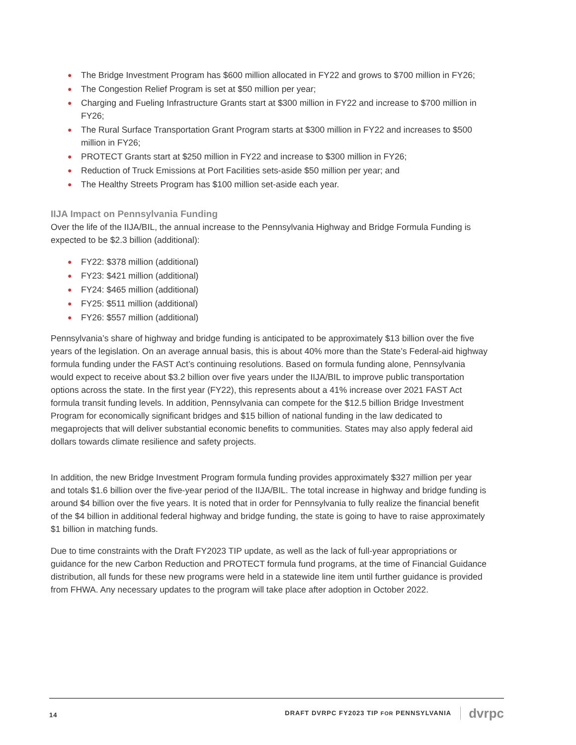● The Bridge Investment Program has $600 million allocated in FY22 and grows to $700 million in FY26;
● The Congestion Relief Program is set at $50 million per year;
● Charging and Fueling Infrastructure Grants start at $300 million in FY22 and increase to $700 million in FY26;
● The Rural Surface Transportation Grant Program starts at $300 million in FY22 and increases to $500 million in FY26;
● PROTECT Grants start at $250 million in FY22 and increase to $300 million in FY26;
● Reduction of Truck Emissions at Port Facilities sets-aside $50 million per year; and
● The Healthy Streets Program has $100 million set-aside each year.
IIJA Impact on Pennsylvania Funding
Over the life of the IIJA/BIL, the annual increase to the Pennsylvania Highway and Bridge Formula Funding is expected to be $2.3 billion (additional):
● FY22: $378 million (additional)
● FY23: $421 million (additional)
● FY24: $465 million (additional)
● FY25: $511 million (additional)
● FY26: $557 million (additional)
Pennsylvania’s share of highway and bridge funding is anticipated to be approximately $13 billion over the five years of the legislation. On an average annual basis, this is about 40% more than the State’s Federal-aid highway formula funding under the FAST Act’s continuing resolutions. Based on formula funding alone, Pennsylvania would expect to receive about $3.2 billion over five years under the IIJA/BIL to improve public transportation options across the state. In the first year (FY22), this represents about a 41% increase over 2021 FAST Act formula transit funding levels. In addition, Pennsylvania can compete for the $12.5 billion Bridge Investment Program for economically significant bridges and $15 billion of national funding in the law dedicated to megaprojects that will deliver substantial economic benefits to communities. States may also apply federal aid dollars towards climate resilience and safety projects.
In addition, the new Bridge Investment Program formula funding provides approximately $327 million per year and totals $1.6 billion over the five-year period of the IIJA/BIL. The total increase in highway and bridge funding is around $4 billion over the five years. It is noted that in order for Pennsylvania to fully realize the financial benefit of the $4 billion in additional federal highway and bridge funding, the state is going to have to raise approximately $1 billion in matching funds.
Due to time constraints with the Draft FY2023 TIP update, as well as the lack of full-year appropriations or guidance for the new Carbon Reduction and PROTECT formula fund programs, at the time of Financial Guidance distribution, all funds for these new programs were held in a statewide line item until further guidance is provided from FHWA. Any necessary updates to the program will take place after adoption in October 2022.
14 DRAFT DVRPC FY2023 TIP FOR PENNSYLVANIA dvrpc